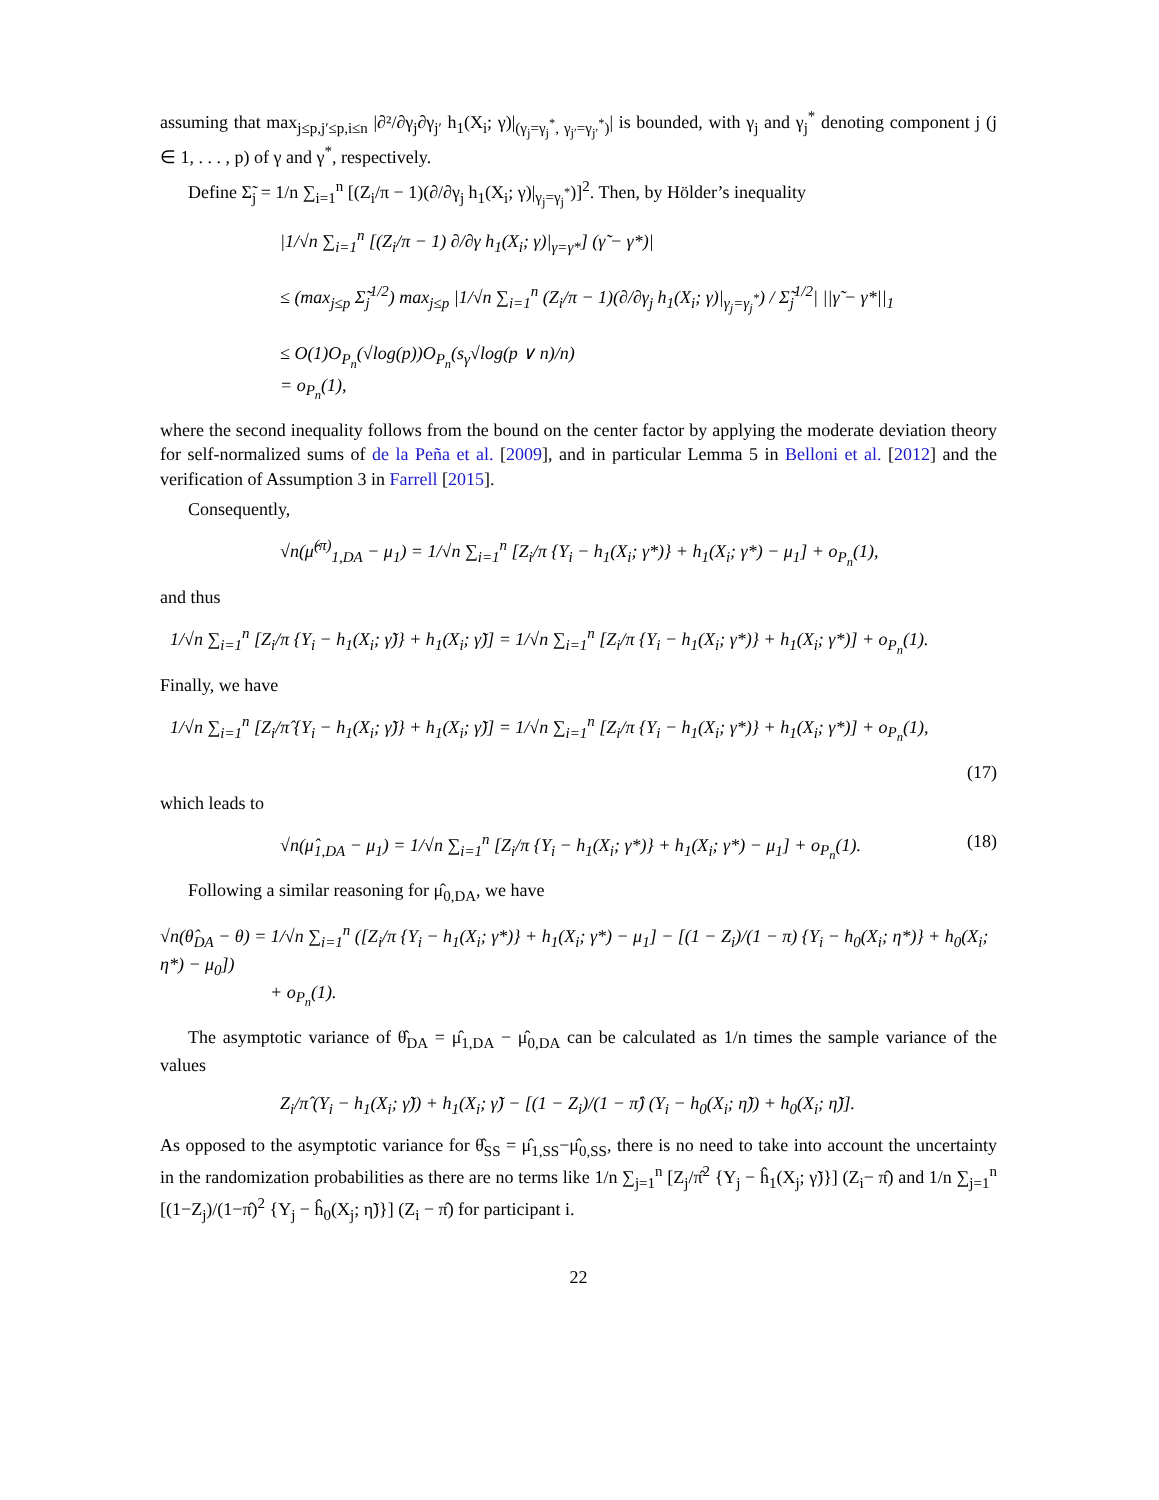assuming that max<sub>j≤p,j′≤p,i≤n</sub> |∂²/∂γ<sub>j</sub>∂γ<sub>j′</sub> h<sub>1</sub>(X<sub>i</sub>; γ)|<sub>(γ<sub>j</sub>=γ<sub>j</sub><sup>*</sup>, γ<sub>j′</sub>=γ<sub>j′</sub><sup>*</sup>)</sub>| is bounded, with γ<sub>j</sub> and γ<sub>j</sub><sup>*</sup> denoting component j (j ∈ 1, . . . , p) of γ and γ<sup>*</sup>, respectively.
Define Σ̃<sub>j</sub> = 1/n ∑<sub>i=1</sub><sup>n</sup> [(Z<sub>i</sub>/π − 1)(∂/∂γ<sub>j</sub> h<sub>1</sub>(X<sub>i</sub>; γ)|<sub>γ<sub>j</sub>=γ<sub>j</sub><sup>*</sup></sub>)]<sup>2</sup>. Then, by Hölder’s inequality
|1/√n ∑<sub>i=1</sub><sup>n</sup> [(Z<sub>i</sub>/π − 1) ∂/∂γ h<sub>1</sub>(X<sub>i</sub>; γ)|<sub>γ=γ*</sub>] (γ̃ − γ*)|
≤ (max<sub>j≤p</sub> Σ̃<sub>j</sub><sup>1/2</sup>) max<sub>j≤p</sub> |1/√n ∑<sub>i=1</sub><sup>n</sup> (Z<sub>i</sub>/π − 1)(∂/∂γ<sub>j</sub> h<sub>1</sub>(X<sub>i</sub>; γ)|<sub>γ<sub>j</sub>=γ<sub>j</sub><sup>*</sup></sub>) / Σ̃<sub>j</sub><sup>1/2</sup>| ||γ̃ − γ*||<sub>1</sub>
≤ O(1)O<sub>P<sub>n</sub></sub>(√log(p))O<sub>P<sub>n</sub></sub>(s<sub>γ</sub>√log(p ∨ n)/n)
= o<sub>P<sub>n</sub></sub>(1),
where the second inequality follows from the bound on the center factor by applying the moderate deviation theory for self-normalized sums of de la Peña et al. [2009], and in particular Lemma 5 in Belloni et al. [2012] and the verification of Assumption 3 in Farrell [2015].
Consequently,
√n(μ̂<sup>(π)</sup><sub>1,DA</sub> − μ<sub>1</sub>) = 1/√n ∑<sub>i=1</sub><sup>n</sup> [Z<sub>i</sub>/π {Y<sub>i</sub> − h<sub>1</sub>(X<sub>i</sub>; γ*)} + h<sub>1</sub>(X<sub>i</sub>; γ*) − μ<sub>1</sub>] + o<sub>P<sub>n</sub></sub>(1),
and thus
1/√n ∑<sub>i=1</sub><sup>n</sup> [Z<sub>i</sub>/π {Y<sub>i</sub> − h<sub>1</sub>(X<sub>i</sub>; γ̃)} + h<sub>1</sub>(X<sub>i</sub>; γ̃)] = 1/√n ∑<sub>i=1</sub><sup>n</sup> [Z<sub>i</sub>/π {Y<sub>i</sub> − h<sub>1</sub>(X<sub>i</sub>; γ*)} + h<sub>1</sub>(X<sub>i</sub>; γ*)] + o<sub>P<sub>n</sub></sub>(1).
Finally, we have
1/√n ∑<sub>i=1</sub><sup>n</sup> [Z<sub>i</sub>/π̂ {Y<sub>i</sub> − h<sub>1</sub>(X<sub>i</sub>; γ̃)} + h<sub>1</sub>(X<sub>i</sub>; γ̃)] = 1/√n ∑<sub>i=1</sub><sup>n</sup> [Z<sub>i</sub>/π {Y<sub>i</sub> − h<sub>1</sub>(X<sub>i</sub>; γ*)} + h<sub>1</sub>(X<sub>i</sub>; γ*)] + o<sub>P<sub>n</sub></sub>(1),
(17)
which leads to
√n(μ̂<sub>1,DA</sub> − μ<sub>1</sub>) = 1/√n ∑<sub>i=1</sub><sup>n</sup> [Z<sub>i</sub>/π {Y<sub>i</sub> − h<sub>1</sub>(X<sub>i</sub>; γ*)} + h<sub>1</sub>(X<sub>i</sub>; γ*) − μ<sub>1</sub>] + o<sub>P<sub>n</sub></sub>(1). (18)
Following a similar reasoning for μ̂<sub>0,DA</sub>, we have
√n(θ̂<sub>DA</sub> − θ) = 1/√n ∑<sub>i=1</sub><sup>n</sup> ([Z<sub>i</sub>/π {Y<sub>i</sub> − h<sub>1</sub>(X<sub>i</sub>; γ*)} + h<sub>1</sub>(X<sub>i</sub>; γ*) − μ<sub>1</sub>] − [(1 − Z<sub>i</sub>)/(1 − π) {Y<sub>i</sub> − h<sub>0</sub>(X<sub>i</sub>; η*)} + h<sub>0</sub>(X<sub>i</sub>; η*) − μ<sub>0</sub>])
+ o<sub>P<sub>n</sub></sub>(1).
The asymptotic variance of θ̂<sub>DA</sub> = μ̂<sub>1,DA</sub> − μ̂<sub>0,DA</sub> can be calculated as 1/n times the sample variance of the values
Z<sub>i</sub>/π̂ (Y<sub>i</sub> − h<sub>1</sub>(X<sub>i</sub>; γ̃)) + h<sub>1</sub>(X<sub>i</sub>; γ̃) − [(1 − Z<sub>i</sub>)/(1 − π̂) (Y<sub>i</sub> − h<sub>0</sub>(X<sub>i</sub>; η̃)) + h<sub>0</sub>(X<sub>i</sub>; η̃)].
As opposed to the asymptotic variance for θ̂<sub>SS</sub> = μ̂<sub>1,SS</sub>−μ̂<sub>0,SS</sub>, there is no need to take into account the uncertainty in the randomization probabilities as there are no terms like 1/n ∑<sub>j=1</sub><sup>n</sup> [Z<sub>j</sub>/π̂<sup>2</sup> {Y<sub>j</sub> − ĥ<sub>1</sub>(X<sub>j</sub>; γ̃)}] (Z<sub>i</sub>− π̂) and 1/n ∑<sub>j=1</sub><sup>n</sup> [(1−Z<sub>j</sub>)/(1−π̂)<sup>2</sup> {Y<sub>j</sub> − ĥ<sub>0</sub>(X<sub>j</sub>; η̃)}] (Z<sub>i</sub> − π̂) for participant i.
22